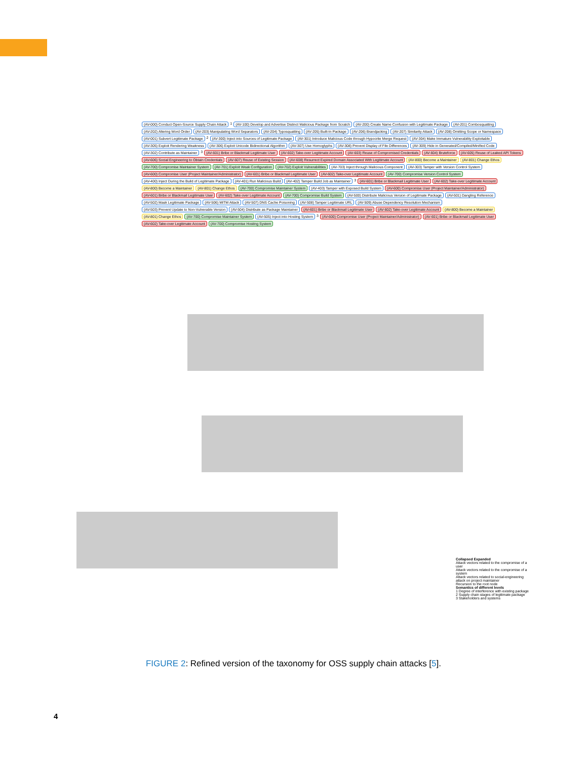(AV-000) Conduct Open-Source Supply Chain Attack 1 (AV-100) Develop and Advertise Distinct Malicious Package from Scratch (AV-200) Create Name Confusion with Legitimate Package (AV-201) Combosquatting (AV-202) Altering Word Order (AV-203) Manipulating Word Separators (AV-204) Typosquatting (AV-205) Built-In Package (AV-206) Brandjacking (AV-207) Similarity Attack (AV-208) Omitting Scope or Namespace (AV-001) Subvert Legitimate Package 2 (AV-300) Inject into Sources of Legitimate Package (AV-301) Introduce Malicious Code through Hypocrite Merge Request (AV-304) Make Immature Vulnerability Exploitable (AV-305) Exploit Rendering Weakness (AV-306) Exploit Unicode Bidirectional Algorithm (AV-307) Use Homoglyphs (AV-308) Prevent Display of File Differences (AV-309) Hide in Generated/Compiled/Minified Code (AV-302) Contribute as Maintainer 3 (AV-601) Bribe or Blackmail Legitimate User (AV-602) Take-over Legitimate Account (AV-603) Reuse of Compromised Credentials (AV-604) Bruteforce (AV-605) Reuse of Leaked API Tokens (AV-606) Social Engineering to Obtain Credentials (AV-607) Reuse of Existing Session (AV-608) Resurrect Expired Domain Associated With Legitimate Account (AV-800) Become a Maintainer (AV-801) Change Ethos (AV-700) Compromise Maintainer System (AV-701) Exploit Weak Configuration (AV-702) Exploit Vulnerabilities (AV-703) Inject through Malicious Component (AV-303) Tamper with Version Control System (AV-600) Compromise User (Project Maintainer/Administrator) (AV-601) Bribe or Blackmail Legitimate User (AV-602) Take-over Legitimate Account (AV-700) Compromise Version Control System (AV-400) Inject During the Build of Legitimate Package (AV-401) Run Malicious Build (AV-402) Tamper Build Job as Maintainer 3 (AV-601) Bribe or Blackmail Legitimate User (AV-602) Take-over Legitimate Account (AV-800) Become a Maintainer (AV-801) Change Ethos (AV-700) Compromise Maintainer System (AV-403) Tamper with Exposed Build System (AV-600) Compromise User (Project Maintainer/Administrator) (AV-601) Bribe or Blackmail Legitimate User (AV-602) Take-over Legitimate Account (AV-700) Compromise Build System (AV-500) Distribute Malicious Version of Legitimate Package (AV-501) Dangling Reference (AV-502) Mask Legitimate Package (AV-506) MITM Attack (AV-507) DNS Cache Poisoning (AV-508) Tamper Legitimate URL (AV-509) Abuse Dependency Resolution Mechanism (AV-503) Prevent Update to Non-Vulnerable Version (AV-504) Distribute as Package Maintainer (AV-601) Bribe or Blackmail Legitimate User (AV-602) Take-over Legitimate Account (AV-800) Become a Maintainer (AV-801) Change Ethos (AV-700) Compromise Maintainer System (AV-505) Inject into Hosting System 3 (AV-600) Compromise User (Project Maintainer/Administrator) (AV-601) Bribe or Blackmail Legitimate User (AV-602) Take-over Legitimate Account (AV-700) Compromise Hosting System
Collapsed Expanded
Attack vectors related to the compromise of a user
Attack vectors related to the compromise of a system
Attack vectors related to social-engineering attack on project maintainer
Recursion to the root node
Semantics of different levels
1 Degree of interference with existing package
2 Supply chain stages of legitimate package
3 Stakeholders and systems
FIGURE 2: Refined version of the taxonomy for OSS supply chain attacks [5].
4